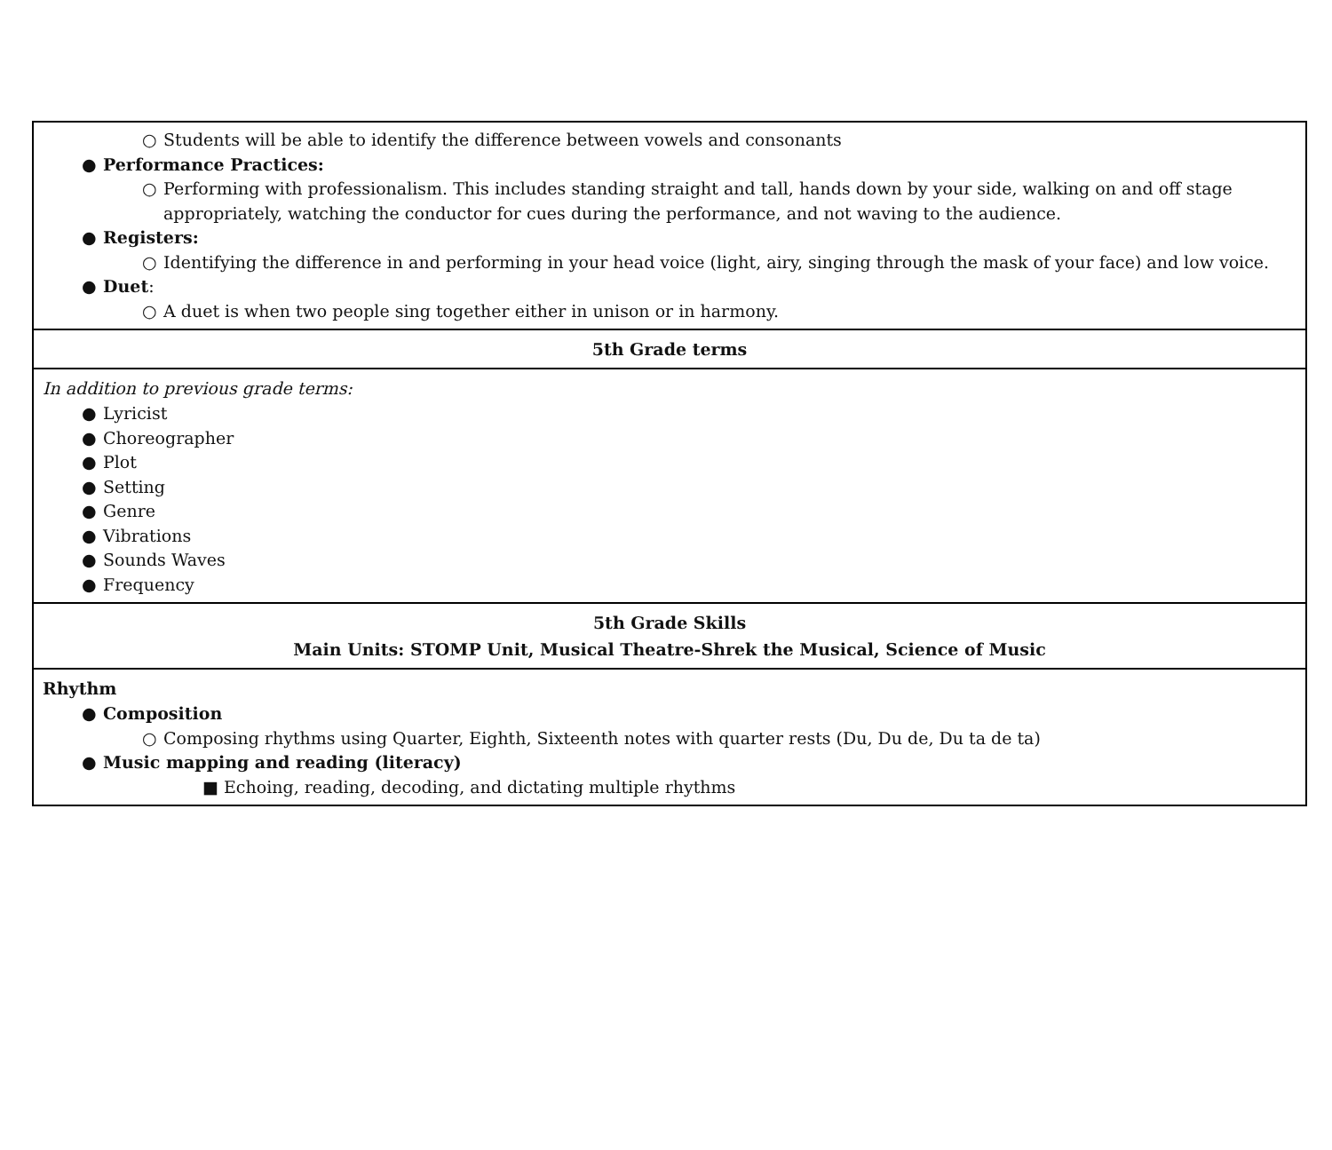| ○ Students will be able to identify the difference between vowels and consonants ● Performance Practices: ○ Performing with professionalism. This includes standing straight and tall, hands down by your side, walking on and off stage appropriately, watching the conductor for cues during the performance, and not waving to the audience. ● Registers: ○ Identifying the difference in and performing in your head voice (light, airy, singing through the mask of your face) and low voice. ● Duet : ○ A duet is when two people sing together either in unison or in harmony. |
| 5th Grade terms |
| In addition to previous grade terms: ● Lyricist ● Choreographer ● Plot ● Setting ● Genre ● Vibrations ● Sounds Waves ● Frequency |
| 5th Grade Skills Main Units: STOMP Unit, Musical Theatre-Shrek the Musical, Science of Music |
| Rhythm ● Composition ○ Composing rhythms using Quarter, Eighth, Sixteenth notes with quarter rests (Du, Du de, Du ta de ta) ● Music mapping and reading (literacy) ■ Echoing, reading, decoding, and dictating multiple rhythms |